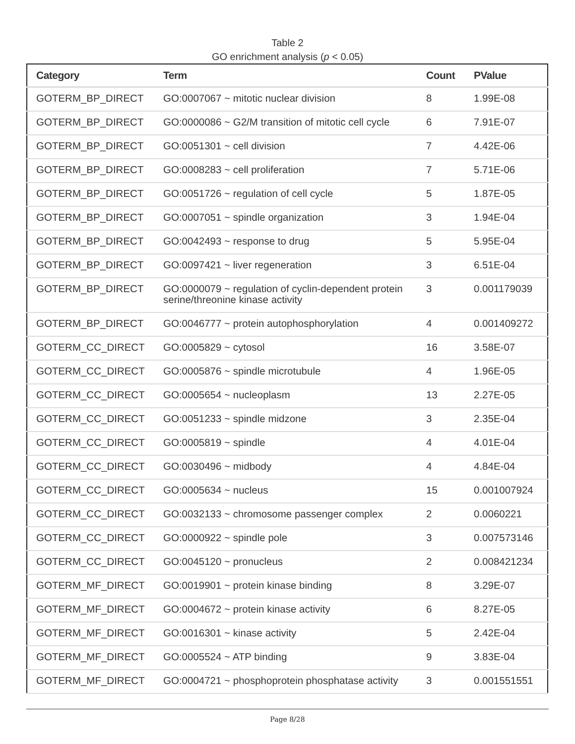Table 2
GO enrichment analysis (p < 0.05)
| Category | Term | Count | PValue |
| --- | --- | --- | --- |
| GOTERM_BP_DIRECT | GO:0007067 ~ mitotic nuclear division | 8 | 1.99E-08 |
| GOTERM_BP_DIRECT | GO:0000086 ~ G2/M transition of mitotic cell cycle | 6 | 7.91E-07 |
| GOTERM_BP_DIRECT | GO:0051301 ~ cell division | 7 | 4.42E-06 |
| GOTERM_BP_DIRECT | GO:0008283 ~ cell proliferation | 7 | 5.71E-06 |
| GOTERM_BP_DIRECT | GO:0051726 ~ regulation of cell cycle | 5 | 1.87E-05 |
| GOTERM_BP_DIRECT | GO:0007051 ~ spindle organization | 3 | 1.94E-04 |
| GOTERM_BP_DIRECT | GO:0042493 ~ response to drug | 5 | 5.95E-04 |
| GOTERM_BP_DIRECT | GO:0097421 ~ liver regeneration | 3 | 6.51E-04 |
| GOTERM_BP_DIRECT | GO:0000079 ~ regulation of cyclin-dependent protein serine/threonine kinase activity | 3 | 0.001179039 |
| GOTERM_BP_DIRECT | GO:0046777 ~ protein autophosphorylation | 4 | 0.001409272 |
| GOTERM_CC_DIRECT | GO:0005829 ~ cytosol | 16 | 3.58E-07 |
| GOTERM_CC_DIRECT | GO:0005876 ~ spindle microtubule | 4 | 1.96E-05 |
| GOTERM_CC_DIRECT | GO:0005654 ~ nucleoplasm | 13 | 2.27E-05 |
| GOTERM_CC_DIRECT | GO:0051233 ~ spindle midzone | 3 | 2.35E-04 |
| GOTERM_CC_DIRECT | GO:0005819 ~ spindle | 4 | 4.01E-04 |
| GOTERM_CC_DIRECT | GO:0030496 ~ midbody | 4 | 4.84E-04 |
| GOTERM_CC_DIRECT | GO:0005634 ~ nucleus | 15 | 0.001007924 |
| GOTERM_CC_DIRECT | GO:0032133 ~ chromosome passenger complex | 2 | 0.0060221 |
| GOTERM_CC_DIRECT | GO:0000922 ~ spindle pole | 3 | 0.007573146 |
| GOTERM_CC_DIRECT | GO:0045120 ~ pronucleus | 2 | 0.008421234 |
| GOTERM_MF_DIRECT | GO:0019901 ~ protein kinase binding | 8 | 3.29E-07 |
| GOTERM_MF_DIRECT | GO:0004672 ~ protein kinase activity | 6 | 8.27E-05 |
| GOTERM_MF_DIRECT | GO:0016301 ~ kinase activity | 5 | 2.42E-04 |
| GOTERM_MF_DIRECT | GO:0005524 ~ ATP binding | 9 | 3.83E-04 |
| GOTERM_MF_DIRECT | GO:0004721 ~ phosphoprotein phosphatase activity | 3 | 0.001551551 |
Page 8/28